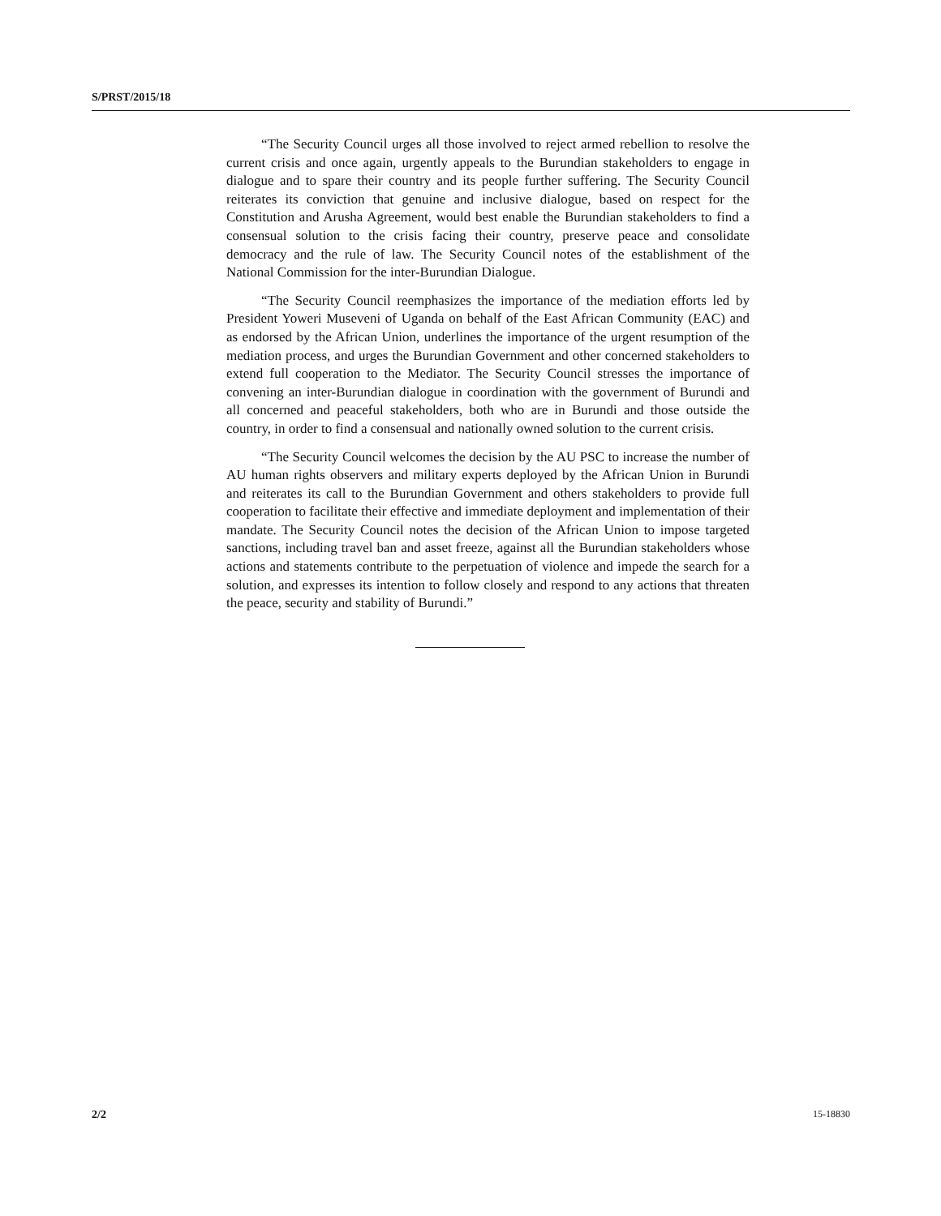S/PRST/2015/18
“The Security Council urges all those involved to reject armed rebellion to resolve the current crisis and once again, urgently appeals to the Burundian stakeholders to engage in dialogue and to spare their country and its people further suffering. The Security Council reiterates its conviction that genuine and inclusive dialogue, based on respect for the Constitution and Arusha Agreement, would best enable the Burundian stakeholders to find a consensual solution to the crisis facing their country, preserve peace and consolidate democracy and the rule of law. The Security Council notes of the establishment of the National Commission for the inter-Burundian Dialogue.
“The Security Council reemphasizes the importance of the mediation efforts led by President Yoweri Museveni of Uganda on behalf of the East African Community (EAC) and as endorsed by the African Union, underlines the importance of the urgent resumption of the mediation process, and urges the Burundian Government and other concerned stakeholders to extend full cooperation to the Mediator. The Security Council stresses the importance of convening an inter-Burundian dialogue in coordination with the government of Burundi and all concerned and peaceful stakeholders, both who are in Burundi and those outside the country, in order to find a consensual and nationally owned solution to the current crisis.
“The Security Council welcomes the decision by the AU PSC to increase the number of AU human rights observers and military experts deployed by the African Union in Burundi and reiterates its call to the Burundian Government and others stakeholders to provide full cooperation to facilitate their effective and immediate deployment and implementation of their mandate. The Security Council notes the decision of the African Union to impose targeted sanctions, including travel ban and asset freeze, against all the Burundian stakeholders whose actions and statements contribute to the perpetuation of violence and impede the search for a solution, and expresses its intention to follow closely and respond to any actions that threaten the peace, security and stability of Burundi.”
2/2 15-18830